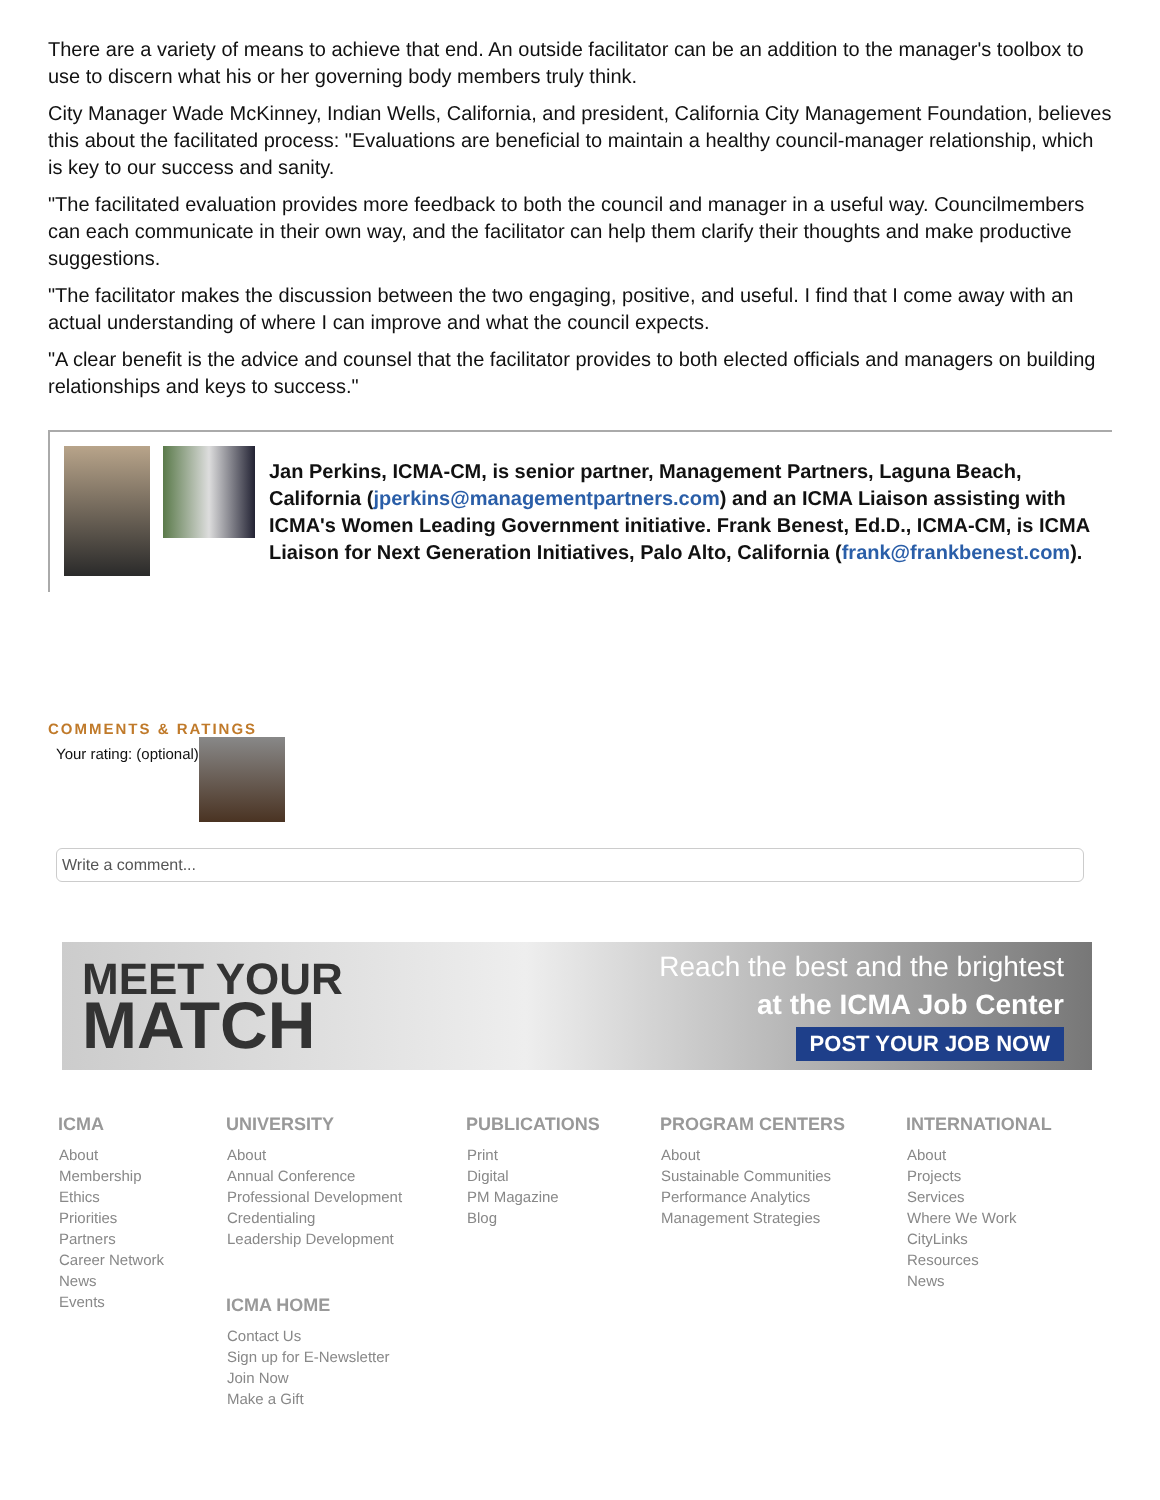There are a variety of means to achieve that end. An outside facilitator can be an addition to the manager's toolbox to use to discern what his or her governing body members truly think.
City Manager Wade McKinney, Indian Wells, California, and president, California City Management Foundation, believes this about the facilitated process: "Evaluations are beneficial to maintain a healthy council-manager relationship, which is key to our success and sanity.
"The facilitated evaluation provides more feedback to both the council and manager in a useful way. Councilmembers can each communicate in their own way, and the facilitator can help them clarify their thoughts and make productive suggestions.
"The facilitator makes the discussion between the two engaging, positive, and useful. I find that I come away with an actual understanding of where I can improve and what the council expects.
"A clear benefit is the advice and counsel that the facilitator provides to both elected officials and managers on building relationships and keys to success."
Jan Perkins, ICMA-CM, is senior partner, Management Partners, Laguna Beach, California (jperkins@managementpartners.com) and an ICMA Liaison assisting with ICMA's Women Leading Government initiative. Frank Benest, Ed.D., ICMA-CM, is ICMA Liaison for Next Generation Initiatives, Palo Alto, California (frank@frankbenest.com).
COMMENTS & RATINGS
Your rating: (optional)
Write a comment...
MEET YOUR
MATCH
Reach the best and the brightest
at the ICMA Job Center
POST YOUR JOB NOW
ICMA
About
Membership
Ethics
Priorities
Partners
Career Network
News
Events
UNIVERSITY
About
Annual Conference
Professional Development
Credentialing
Leadership Development
ICMA HOME
Contact Us
Sign up for E-Newsletter
Join Now
Make a Gift
PUBLICATIONS
Print
Digital
PM Magazine
Blog
PROGRAM CENTERS
About
Sustainable Communities
Performance Analytics
Management Strategies
INTERNATIONAL
About
Projects
Services
Where We Work
CityLinks
Resources
News